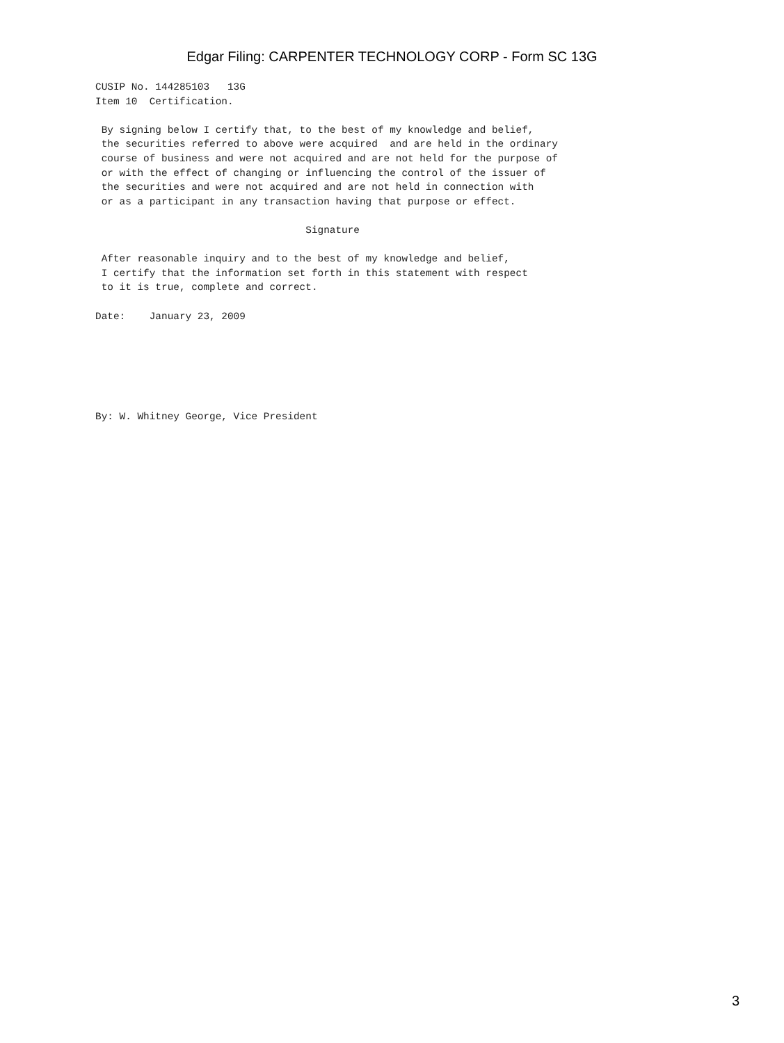Edgar Filing: CARPENTER TECHNOLOGY CORP - Form SC 13G
CUSIP No. 144285103   13G
Item 10  Certification.

 By signing below I certify that, to the best of my knowledge and belief,
 the securities referred to above were acquired  and are held in the ordinary
 course of business and were not acquired and are not held for the purpose of
 or with the effect of changing or influencing the control of the issuer of
 the securities and were not acquired and are not held in connection with
 or as a participant in any transaction having that purpose or effect.

                                   Signature

 After reasonable inquiry and to the best of my knowledge and belief,
 I certify that the information set forth in this statement with respect
 to it is true, complete and correct.

Date:    January 23, 2009






By: W. Whitney George, Vice President
3